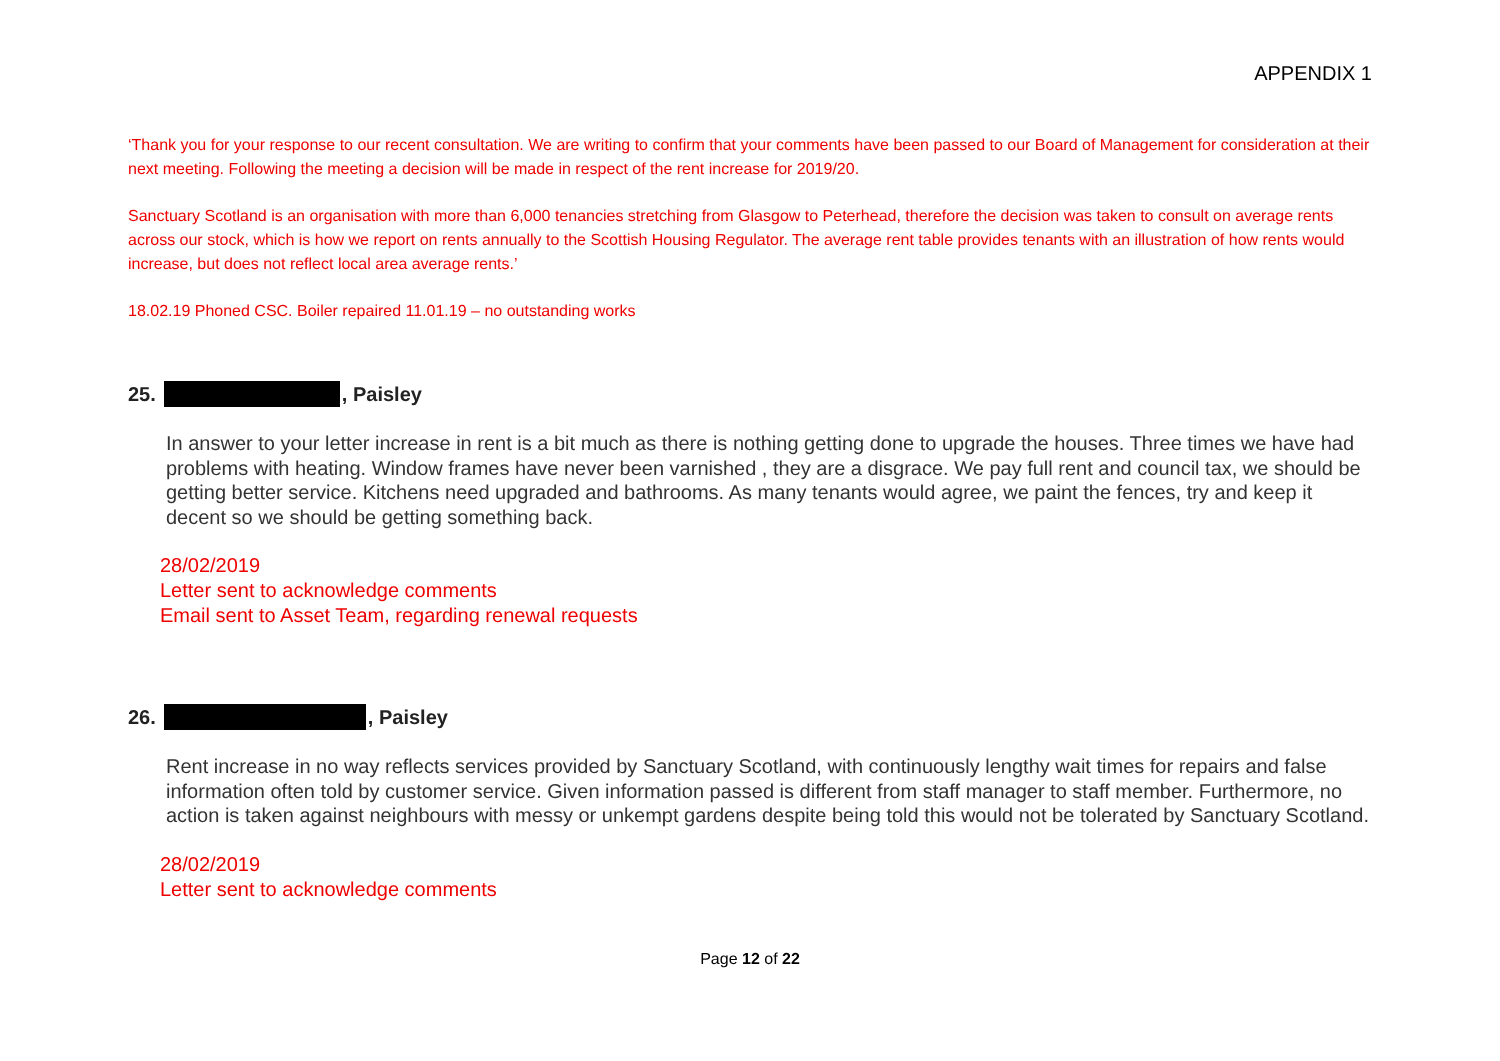APPENDIX 1
‘Thank you for your response to our recent consultation. We are writing to confirm that your comments have been passed to our Board of Management for consideration at their next meeting. Following the meeting a decision will be made in respect of the rent increase for 2019/20.
Sanctuary Scotland is an organisation with more than 6,000 tenancies stretching from Glasgow to Peterhead, therefore the decision was taken to consult on average rents across our stock, which is how we report on rents annually to the Scottish Housing Regulator. The average rent table provides tenants with an illustration of how rents would increase, but does not reflect local area average rents.’
18.02.19 Phoned CSC. Boiler repaired 11.01.19 – no outstanding works
25. , Paisley
In answer to your letter increase in rent is a bit much as there is nothing getting done to upgrade the houses. Three times we have had problems with heating. Window frames have never been varnished , they are a disgrace. We pay full rent and council tax, we should be getting better service. Kitchens need upgraded and bathrooms. As many tenants would agree, we paint the fences, try and keep it decent so we should be getting something back.
28/02/2019
Letter sent to acknowledge comments
Email sent to Asset Team, regarding renewal requests
26. , Paisley
Rent increase in no way reflects services provided by Sanctuary Scotland, with continuously lengthy wait times for repairs and false information often told by customer service. Given information passed is different from staff manager to staff member. Furthermore, no action is taken against neighbours with messy or unkempt gardens despite being told this would not be tolerated by Sanctuary Scotland.
28/02/2019
Letter sent to acknowledge comments
Page 12 of 22